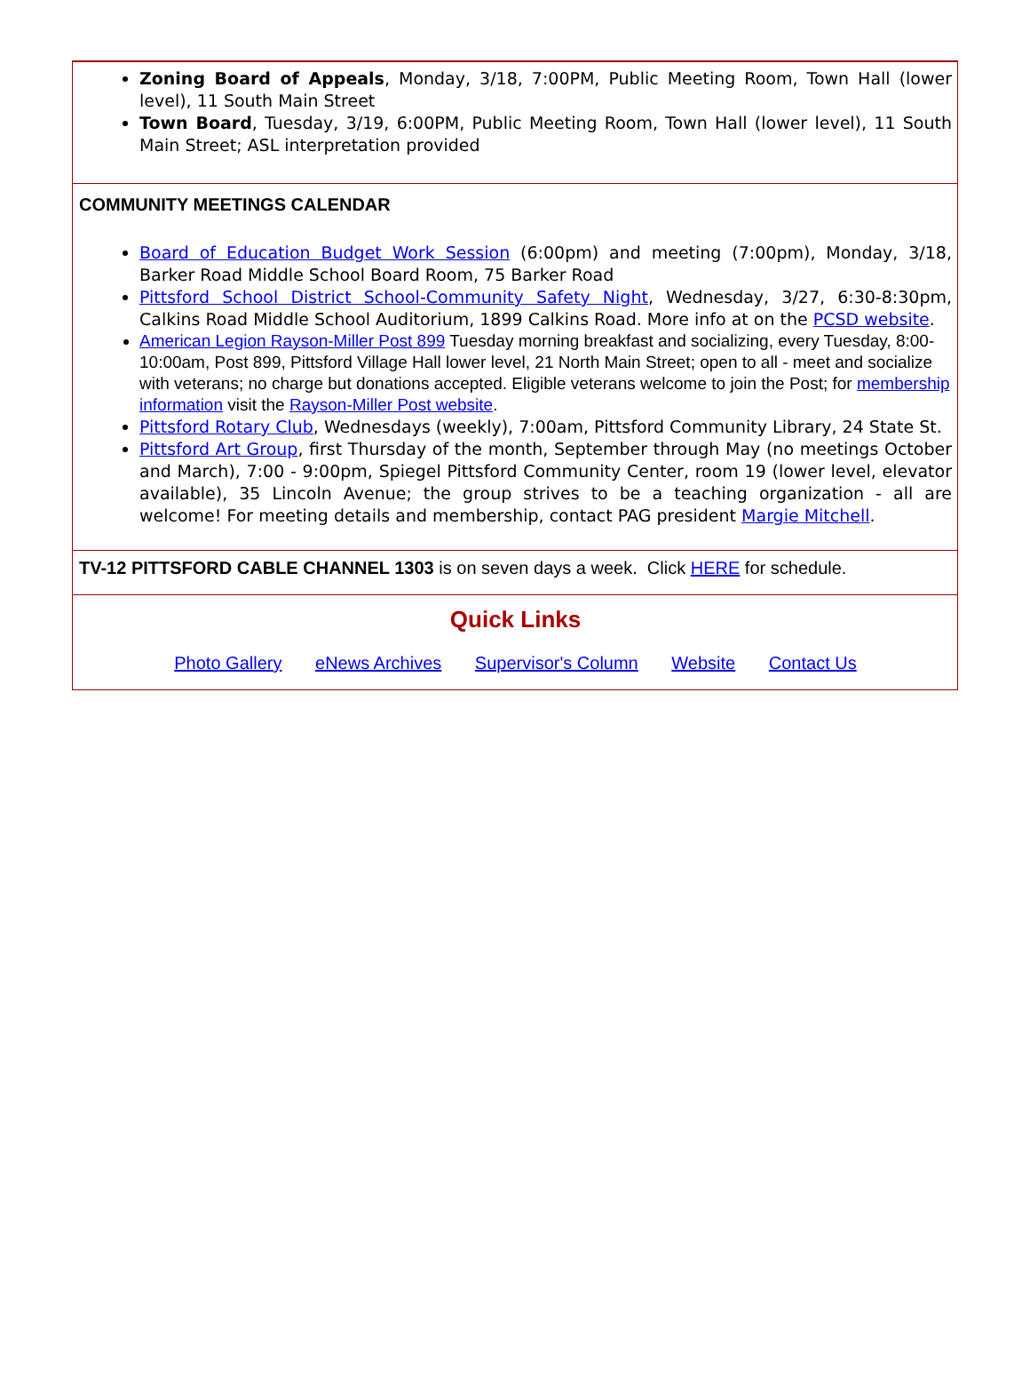Zoning Board of Appeals, Monday, 3/18, 7:00PM, Public Meeting Room, Town Hall (lower level), 11 South Main Street
Town Board, Tuesday, 3/19, 6:00PM, Public Meeting Room, Town Hall (lower level), 11 South Main Street; ASL interpretation provided
COMMUNITY MEETINGS CALENDAR
Board of Education Budget Work Session (6:00pm) and meeting (7:00pm), Monday, 3/18, Barker Road Middle School Board Room, 75 Barker Road
Pittsford School District School-Community Safety Night, Wednesday, 3/27, 6:30-8:30pm, Calkins Road Middle School Auditorium, 1899 Calkins Road. More info at on the PCSD website.
American Legion Rayson-Miller Post 899 Tuesday morning breakfast and socializing, every Tuesday, 8:00-10:00am, Post 899, Pittsford Village Hall lower level, 21 North Main Street; open to all - meet and socialize with veterans; no charge but donations accepted. Eligible veterans welcome to join the Post; for membership information visit the Rayson-Miller Post website.
Pittsford Rotary Club, Wednesdays (weekly), 7:00am, Pittsford Community Library, 24 State St.
Pittsford Art Group, first Thursday of the month, September through May (no meetings October and March), 7:00 - 9:00pm, Spiegel Pittsford Community Center, room 19 (lower level, elevator available), 35 Lincoln Avenue; the group strives to be a teaching organization - all are welcome! For meeting details and membership, contact PAG president Margie Mitchell.
TV-12 PITTSFORD CABLE CHANNEL 1303 is on seven days a week. Click HERE for schedule.
Quick Links
Photo Gallery eNews Archives Supervisor's Column Website Contact Us